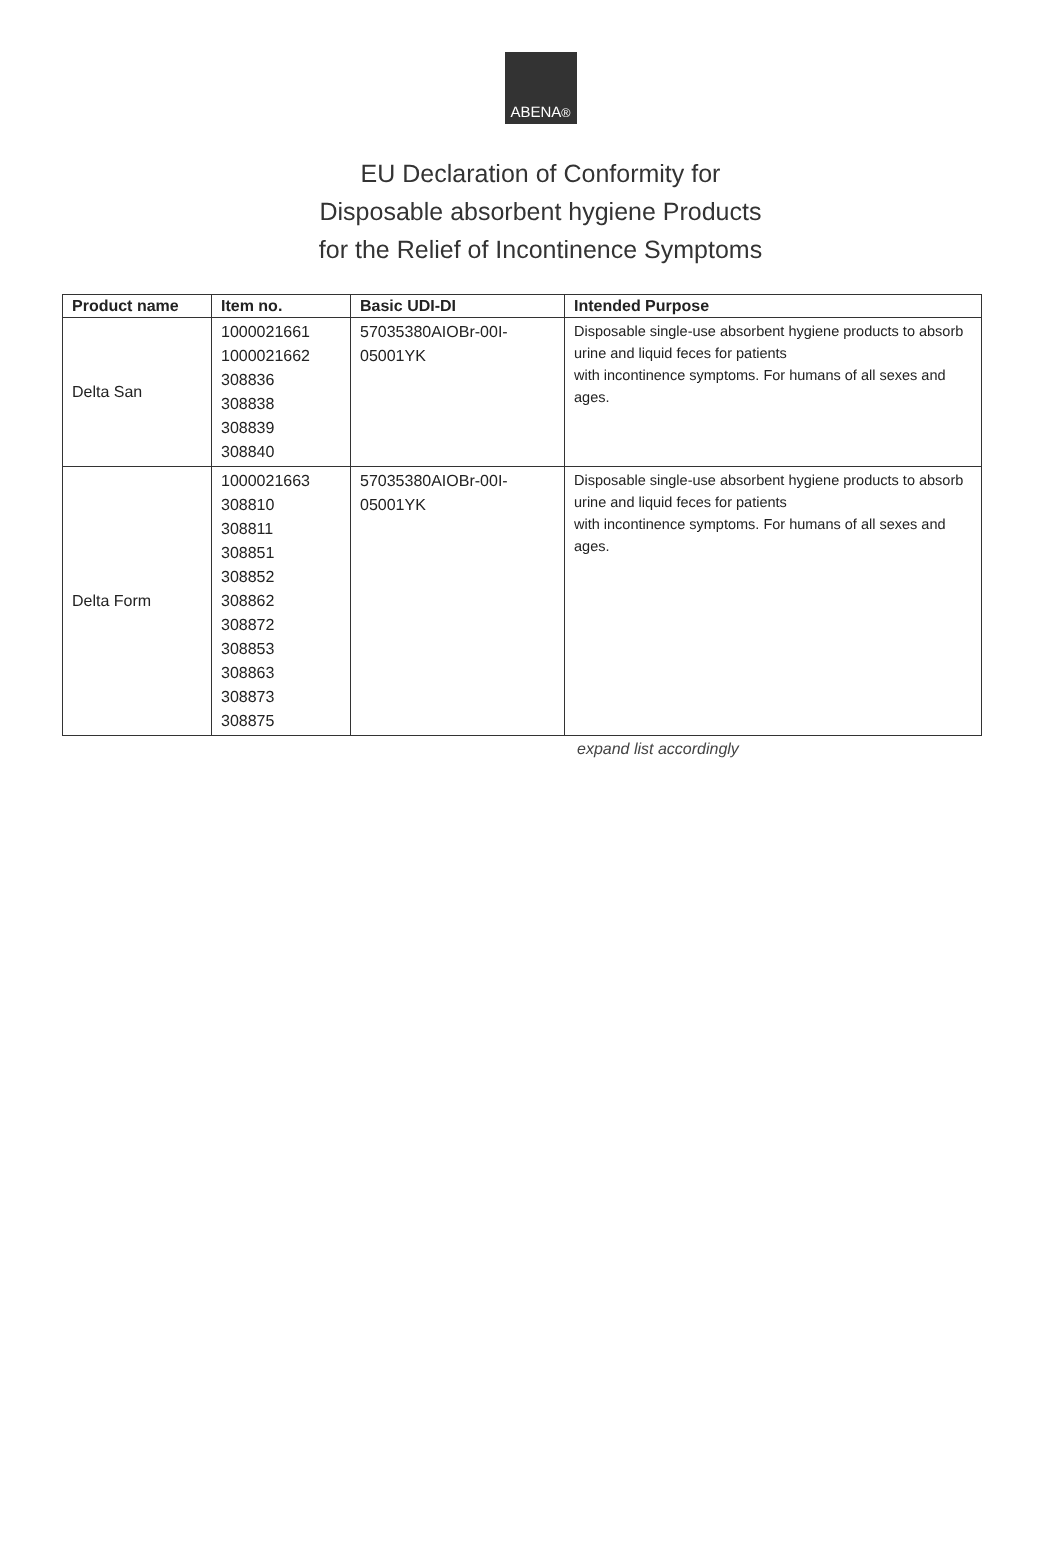ABENA<sup>®</sup>
EU Declaration of Conformity for
Disposable absorbent hygiene Products
for the Relief of Incontinence Symptoms
| Product name | Item no. | Basic UDI-DI | Intended Purpose |
| --- | --- | --- | --- |
| Delta San | 1000021661 1000021662 308836 308838 308839 308840 | 57035380AIOBr-00I- 05001YK | Disposable single-use absorbent hygiene products to absorb urine and liquid feces for patients with incontinence symptoms. For humans of all sexes and ages. |
| Delta Form | 1000021663 308810 308811 308851 308852 308862 308872 308853 308863 308873 308875 | 57035380AIOBr-00I- 05001YK | Disposable single-use absorbent hygiene products to absorb urine and liquid feces for patients with incontinence symptoms. For humans of all sexes and ages. |
expand list accordingly